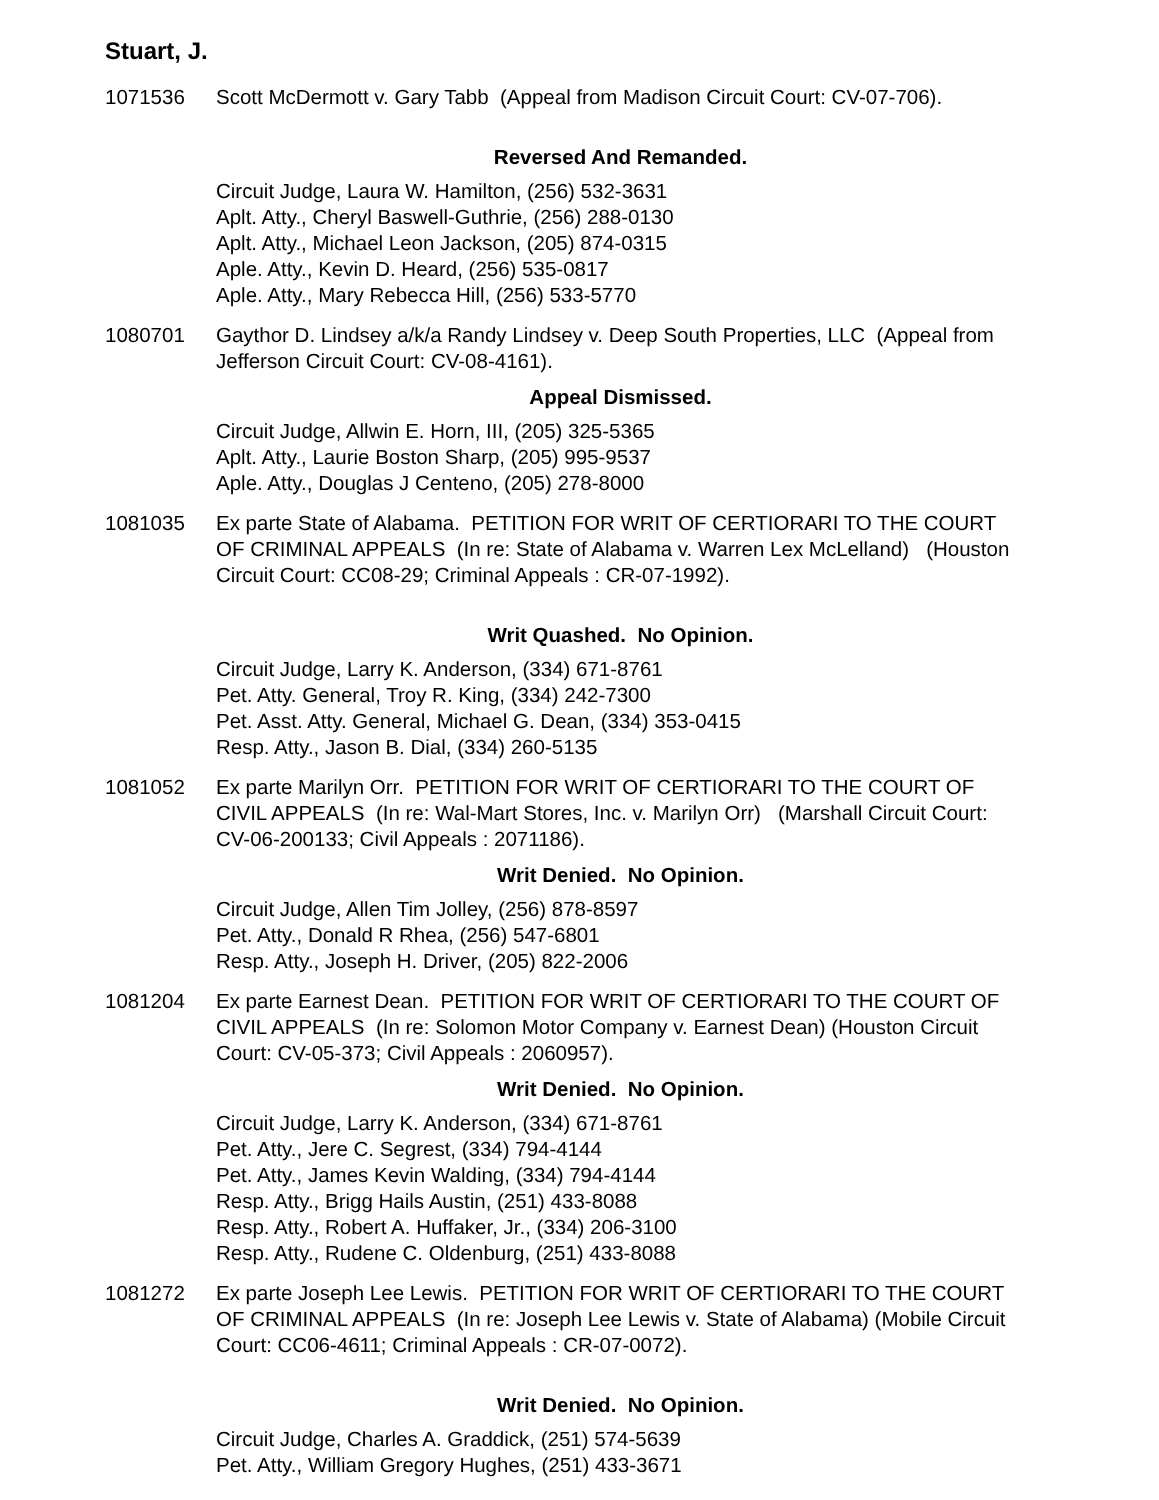Stuart, J.
1071536 Scott McDermott v. Gary Tabb (Appeal from Madison Circuit Court: CV-07-706).
Reversed And Remanded.
Circuit Judge, Laura W. Hamilton, (256) 532-3631
Aplt. Atty., Cheryl Baswell-Guthrie, (256) 288-0130
Aplt. Atty., Michael Leon Jackson, (205) 874-0315
Aple. Atty., Kevin D. Heard, (256) 535-0817
Aple. Atty., Mary Rebecca Hill, (256) 533-5770
1080701 Gaythor D. Lindsey a/k/a Randy Lindsey v. Deep South Properties, LLC (Appeal from Jefferson Circuit Court: CV-08-4161).
Appeal Dismissed.
Circuit Judge, Allwin E. Horn, III, (205) 325-5365
Aplt. Atty., Laurie Boston Sharp, (205) 995-9537
Aple. Atty., Douglas J Centeno, (205) 278-8000
1081035 Ex parte State of Alabama. PETITION FOR WRIT OF CERTIORARI TO THE COURT OF CRIMINAL APPEALS (In re: State of Alabama v. Warren Lex McLelland) (Houston Circuit Court: CC08-29; Criminal Appeals : CR-07-1992).
Writ Quashed. No Opinion.
Circuit Judge, Larry K. Anderson, (334) 671-8761
Pet. Atty. General, Troy R. King, (334) 242-7300
Pet. Asst. Atty. General, Michael G. Dean, (334) 353-0415
Resp. Atty., Jason B. Dial, (334) 260-5135
1081052 Ex parte Marilyn Orr. PETITION FOR WRIT OF CERTIORARI TO THE COURT OF CIVIL APPEALS (In re: Wal-Mart Stores, Inc. v. Marilyn Orr) (Marshall Circuit Court: CV-06-200133; Civil Appeals : 2071186).
Writ Denied. No Opinion.
Circuit Judge, Allen Tim Jolley, (256) 878-8597
Pet. Atty., Donald R Rhea, (256) 547-6801
Resp. Atty., Joseph H. Driver, (205) 822-2006
1081204 Ex parte Earnest Dean. PETITION FOR WRIT OF CERTIORARI TO THE COURT OF CIVIL APPEALS (In re: Solomon Motor Company v. Earnest Dean) (Houston Circuit Court: CV-05-373; Civil Appeals : 2060957).
Writ Denied. No Opinion.
Circuit Judge, Larry K. Anderson, (334) 671-8761
Pet. Atty., Jere C. Segrest, (334) 794-4144
Pet. Atty., James Kevin Walding, (334) 794-4144
Resp. Atty., Brigg Hails Austin, (251) 433-8088
Resp. Atty., Robert A. Huffaker, Jr., (334) 206-3100
Resp. Atty., Rudene C. Oldenburg, (251) 433-8088
1081272 Ex parte Joseph Lee Lewis. PETITION FOR WRIT OF CERTIORARI TO THE COURT OF CRIMINAL APPEALS (In re: Joseph Lee Lewis v. State of Alabama) (Mobile Circuit Court: CC06-4611; Criminal Appeals : CR-07-0072).
Writ Denied. No Opinion.
Circuit Judge, Charles A. Graddick, (251) 574-5639
Pet. Atty., William Gregory Hughes, (251) 433-3671